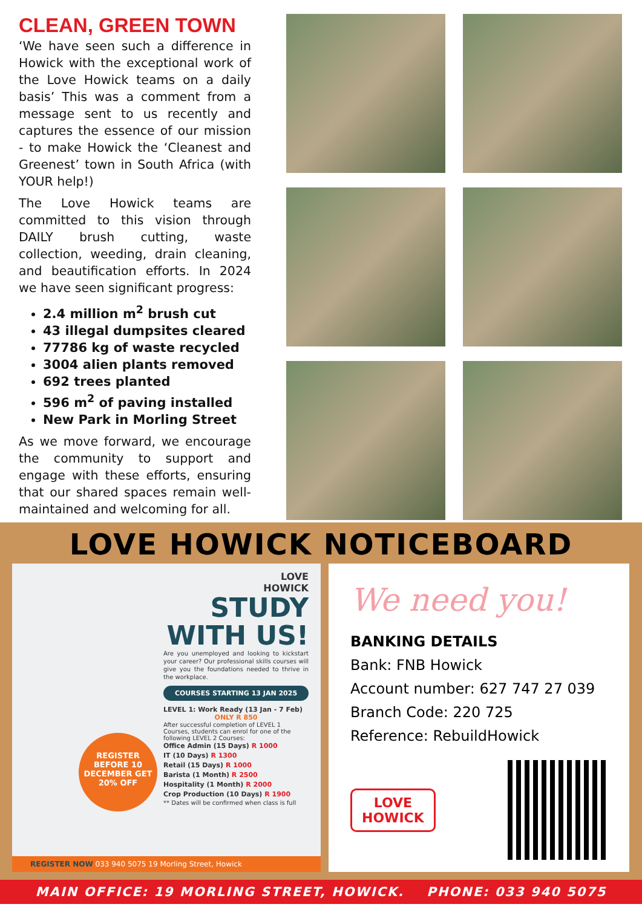CLEAN, GREEN TOWN
‘We have seen such a difference in Howick with the exceptional work of the Love Howick teams on a daily basis’ This was a comment from a message sent to us recently and captures the essence of our mission - to make Howick the ‘Cleanest and Greenest’ town in South Africa (with YOUR help!)
The Love Howick teams are committed to this vision through DAILY brush cutting, waste collection, weeding, drain cleaning, and beautification efforts. In 2024 we have seen significant progress:
2.4 million m<sup>2</sup> brush cut
43 illegal dumpsites cleared
77786 kg of waste recycled
3004 alien plants removed
692 trees planted
596 m<sup>2</sup> of paving installed
New Park in Morling Street
As we move forward, we encourage the community to support and engage with these efforts, ensuring that our shared spaces remain well-maintained and welcoming for all.
LOVE HOWICK NOTICEBOARD
LOVE
HOWICK
STUDY
WITH US!
Are you unemployed and looking to kickstart your career? Our professional skills courses will give you the foundations needed to thrive in the workplace.
COURSES STARTING 13 JAN 2025
LEVEL 1: Work Ready (13 Jan - 7 Feb)
ONLY R 850
After successful completion of LEVEL 1 Courses, students can enrol for one of the following LEVEL 2 Courses:
Office Admin (15 Days) R 1000
IT (10 Days) R 1300
Retail (15 Days) R 1000
Barista (1 Month) R 2500
Hospitality (1 Month) R 2000
Crop Production (10 Days) R 1900
** Dates will be confirmed when class is full
REGISTER BEFORE 10 DECEMBER GET 20% OFF
REGISTER NOW 033 940 5075 19 Morling Street, Howick
We need you!
BANKING DETAILS
Bank: FNB Howick
Account number: 627 747 27 039
Branch Code: 220 725
Reference: RebuildHowick
LOVE
HOWICK
MAIN OFFICE: 19 MORLING STREET, HOWICK. PHONE: 033 940 5075